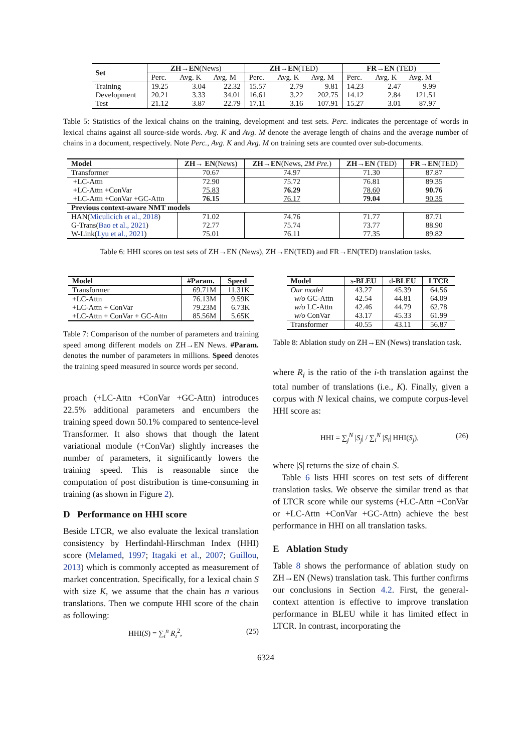| Set | ZH→EN (News) | | | ZH→EN (TED) | | | FR→EN (TED) | | |
| --- | --- | --- | --- | --- | --- | --- | --- | --- | --- |
| | Perc. | Avg. K | Avg. M | Perc. | Avg. K | Avg. M | Perc. | Avg. K | Avg. M |
| Training | 19.25 | 3.04 | 22.32 | 15.57 | 2.79 | 9.81 | 14.23 | 2.47 | 9.99 |
| Development | 20.21 | 3.33 | 34.01 | 16.61 | 3.22 | 202.75 | 14.12 | 2.84 | 121.51 |
| Test | 21.12 | 3.87 | 22.79 | 17.11 | 3.16 | 107.91 | 15.27 | 3.01 | 87.97 |
Table 5: Statistics of the lexical chains on the training, development and test sets. Perc. indicates the percentage of words in lexical chains against all source-side words. Avg. K and Avg. M denote the average length of chains and the average number of chains in a document, respectively. Note Perc., Avg. K and Avg. M on training sets are counted over sub-documents.
| Model | ZH→ EN (News) | ZH→EN (News, 2M Pre. ) | ZH→EN (TED) | FR→EN (TED) |
| --- | --- | --- | --- | --- |
| Transformer | 70.67 | 74.97 | 71.30 | 87.87 |
| +LC-Attn | 72.90 | 75.72 | 76.81 | 89.35 |
| +LC-Attn +ConVar | 75.83 | 76.29 | 78.60 | 90.76 |
| +LC-Attn +ConVar +GC-Attn | 76.15 | 76.17 | 79.04 | 90.35 |
| Previous context-aware NMT models | | | | |
| HAN( Miculicich et al., 2018 ) | 71.02 | 74.76 | 71.77 | 87.71 |
| G-Trans( Bao et al., 2021 ) | 72.77 | 75.74 | 73.77 | 88.90 |
| W-Link( Lyu et al., 2021 ) | 75.01 | 76.11 | 77.35 | 89.82 |
Table 6: HHI scores on test sets of ZH→EN (News), ZH→EN(TED) and FR→EN(TED) translation tasks.
| Model | #Param. | Speed |
| --- | --- | --- |
| Transformer | 69.71M | 11.31K |
| +LC-Attn | 76.13M | 9.59K |
| +LC-Attn + ConVar | 79.23M | 6.73K |
| +LC-Attn + ConVar + GC-Attn | 85.56M | 5.65K |
Table 7: Comparison of the number of parameters and training speed among different models on ZH→EN News. #Param. denotes the number of parameters in millions. Speed denotes the training speed measured in source words per second.
proach (+LC-Attn +ConVar +GC-Attn) introduces 22.5% additional parameters and encumbers the training speed down 50.1% compared to sentence-level Transformer. It also shows that though the latent variational module (+ConVar) slightly increases the number of parameters, it significantly lowers the training speed. This is reasonable since the computation of post distribution is time-consuming in training (as shown in Figure 2).
D Performance on HHI score
Beside LTCR, we also evaluate the lexical translation consistency by Herfindahl-Hirschman Index (HHI) score (Melamed, 1997; Itagaki et al., 2007; Guillou, 2013) which is commonly accepted as measurement of market concentration. Specifically, for a lexical chain S with size K, we assume that the chain has n various translations. Then we compute HHI score of the chain as following:
HHI(S) = ∑<sub>i</sub><sup>n</sup> R<sub>i</sub><sup>2</sup>, (25)
| Model | s- BLEU | d- BLEU | LTCR |
| --- | --- | --- | --- |
| Our model | 43.27 | 45.39 | 64.56 |
| w/o GC-Attn | 42.54 | 44.81 | 64.09 |
| w/o LC-Attn | 42.46 | 44.79 | 62.78 |
| w/o ConVar | 43.17 | 45.33 | 61.99 |
| Transformer | 40.55 | 43.11 | 56.87 |
Table 8: Ablation study on ZH→EN (News) translation task.
where R<sub>i</sub> is the ratio of the i-th translation against the total number of translations (i.e., K). Finally, given a corpus with N lexical chains, we compute corpus-level HHI score as:
HHI = ∑<sub>j</sub><sup>N</sup> |S<sub>j</sub>| / ∑<sub>i</sub><sup>N</sup> |S<sub>i</sub>| HHI(S<sub>j</sub>), (26)
where |S| returns the size of chain S.
Table 6 lists HHI scores on test sets of different translation tasks. We observe the similar trend as that of LTCR score while our systems (+LC-Attn +ConVar or +LC-Attn +ConVar +GC-Attn) achieve the best performance in HHI on all translation tasks.
E Ablation Study
Table 8 shows the performance of ablation study on ZH→EN (News) translation task. This further confirms our conclusions in Section 4.2. First, the general-context attention is effective to improve translation performance in BLEU while it has limited effect in LTCR. In contrast, incorporating the
6324